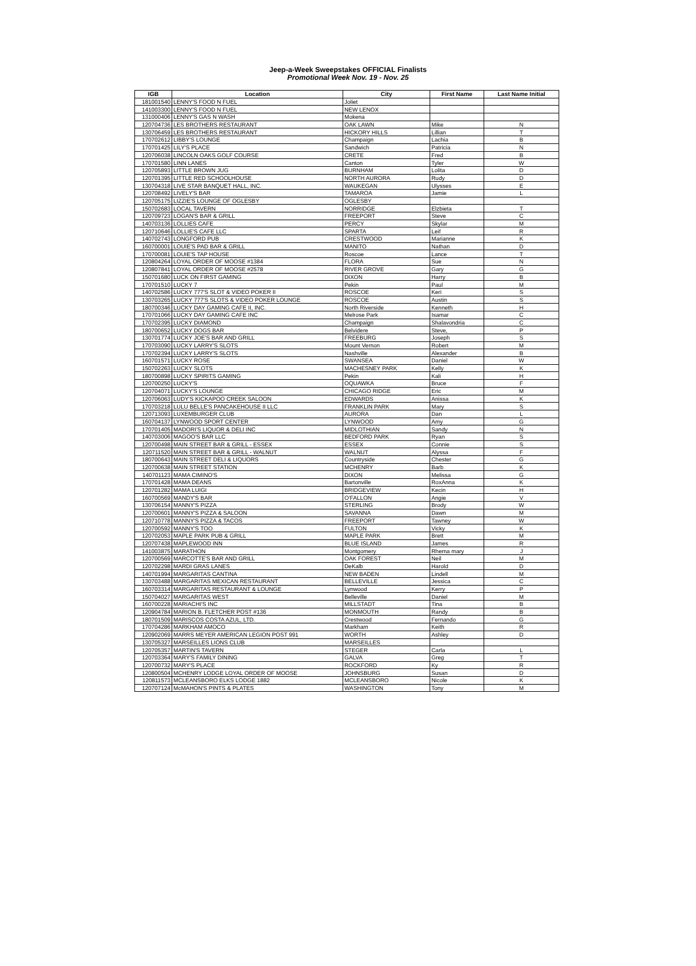Jeep-a-Week Sweepstakes OFFICIAL Finalists
Promotional Week Nov. 19 - Nov. 25
| IGB | Location | City | First Name | Last Name Initial |
| --- | --- | --- | --- | --- |
| 181001540 | LENNY'S FOOD N FUEL | Joliet | | |
| 141003300 | LENNY'S FOOD N FUEL | NEW LENOX | | |
| 131000406 | LENNY'S GAS N WASH | Mokena | | |
| 120704736 | LES BROTHERS RESTAURANT | OAK LAWN | Mike | N |
| 130706459 | LES BROTHERS RESTAURANT | HICKORY HILLS | Lillian | T |
| 170702612 | LIBBY'S LOUNGE | Champaign | Lachia | B |
| 170701425 | LILY'S PLACE | Sandwich | Patricia | N |
| 120706038 | LINCOLN OAKS GOLF COURSE | CRETE | Fred | B |
| 170701580 | LINN LANES | Canton | Tyler | W |
| 120705893 | LITTLE BROWN JUG | BURNHAM | Lolita | D |
| 120701395 | LITTLE RED SCHOOLHOUSE | NORTH AURORA | Rudy | D |
| 130704318 | LIVE STAR BANQUET HALL, INC. | WAUKEGAN | Ulysses | E |
| 120708492 | LIVELY'S BAR | TAMAROA | Jamie | L |
| 120705175 | LIZZIE'S LOUNGE OF OGLESBY | OGLESBY | | |
| 150702683 | LOCAL TAVERN | NORRIDGE | Elzbieta | T |
| 120709723 | LOGAN'S BAR & GRILL | FREEPORT | Steve | C |
| 140703136 | LOLLIES CAFE | PERCY | Skylar | M |
| 120710646 | LOLLIE'S CAFE LLC | SPARTA | Leif | R |
| 140702743 | LONGFORD PUB | CRESTWOOD | Marianne | K |
| 160700001 | LOUIE'S PAD BAR & GRILL | MANITO | Nathan | D |
| 170700081 | LOUIE'S TAP HOUSE | Roscoe | Lance | T |
| 120804264 | LOYAL ORDER OF MOOSE #1384 | FLORA | Sue | N |
| 120807841 | LOYAL ORDER OF MOOSE #2578 | RIVER GROVE | Gary | G |
| 150701680 | LUCK ON FIRST GAMING | DIXON | Harry | B |
| 170701510 | LUCKY 7 | Pekin | Paul | M |
| 140702586 | LUCKY 777'S SLOT & VIDEO POKER II | ROSCOE | Keri | S |
| 130703265 | LUCKY 777'S SLOTS & VIDEO POKER LOUNGE | ROSCOE | Austin | S |
| 180700346 | LUCKY DAY GAMING CAFE II, INC. | North Riverside | Kenneth | H |
| 170701066 | LUCKY DAY GAMING CAFE INC | Melrose Park | Isamar | C |
| 170702395 | LUCKY DIAMOND | Champaign | Shalavondria | C |
| 180700652 | LUCKY DOGS BAR | Belvidere | Steve, | P |
| 130701774 | LUCKY JOE'S BAR AND GRILL | FREEBURG | Joseph | S |
| 170703090 | LUCKY LARRY'S SLOTS | Mount Vernon | Robert | M |
| 170702394 | LUCKY LARRY'S SLOTS | Nashville | Alexander | B |
| 160701571 | LUCKY ROSE | SWANSEA | Daniel | W |
| 150702263 | LUCKY SLOTS | MACHESNEY PARK | Kelly | K |
| 180700898 | LUCKY SPIRITS GAMING | Pekin | Kali | H |
| 120700250 | LUCKY'S | OQUAWKA | Bruce | F |
| 120704071 | LUCKY'S LOUNGE | CHICAGO RIDGE | Eric | M |
| 120706063 | LUDY'S KICKAPOO CREEK SALOON | EDWARDS | Anissa | K |
| 170703218 | LULU BELLE'S PANCAKEHOUSE II LLC | FRANKLIN PARK | Mary | S |
| 120713093 | LUXEMBURGER CLUB | AURORA | Dan | L |
| 160704137 | LYNWOOD SPORT CENTER | LYNWOOD | Amy | G |
| 170701405 | MADORI'S LIQUOR & DELI INC | MIDLOTHIAN | Sandy | N |
| 140703006 | MAGOO'S BAR LLC | BEDFORD PARK | Ryan | S |
| 120700498 | MAIN STREET BAR & GRILL - ESSEX | ESSEX | Connie | S |
| 120711520 | MAIN STREET BAR & GRILL - WALNUT | WALNUT | Alyssa | F |
| 180700643 | MAIN STREET DELI & LIQUORS | Countryside | Chester | G |
| 120700638 | MAIN STREET STATION | MCHENRY | Barb | K |
| 140701123 | MAMA CIMINO'S | DIXON | Melissa | G |
| 170701428 | MAMA DEANS | Bartonville | RoxAnna | K |
| 120701282 | MAMA LUIGI | BRIDGEVIEW | Kecin | H |
| 160700569 | MANDY'S BAR | O'FALLON | Angie | V |
| 130706154 | MANNY'S PIZZA | STERLING | Brody | W |
| 120700601 | MANNY'S PIZZA & SALOON | SAVANNA | Dawn | M |
| 120710778 | MANNY'S PIZZA & TACOS | FREEPORT | Tawney | W |
| 120700592 | MANNY'S TOO | FULTON | Vicky | K |
| 120702053 | MAPLE PARK PUB & GRILL | MAPLE PARK | Brett | M |
| 120707438 | MAPLEWOOD INN | BLUE ISLAND | James | R |
| 141003875 | MARATHON | Montgomery | Rhema mary | J |
| 120700569 | MARCOTTE'S BAR AND GRILL | OAK FOREST | Neil | M |
| 120702298 | MARDI GRAS LANES | DeKalb | Harold | D |
| 140701994 | MARGARITAS CANTINA | NEW BADEN | Lindell | M |
| 130703488 | MARGARITAS MEXICAN RESTAURANT | BELLEVILLE | Jessica | C |
| 160703314 | MARGARITAS RESTAURANT & LOUNGE | Lynwood | Kerry | P |
| 150704027 | MARGARITAS WEST | Belleville | Daniel | M |
| 160700228 | MARIACHI'S INC | MILLSTADT | Tina | B |
| 120904784 | MARION B. FLETCHER POST #136 | MONMOUTH | Randy | B |
| 180701509 | MARISCOS COSTA AZUL, LTD. | Crestwood | Fernando | G |
| 170704286 | MARKHAM AMOCO | Markham | Keith | R |
| 120902069 | MARRS MEYER AMERICAN LEGION POST 991 | WORTH | Ashley | D |
| 130705327 | MARSEILLES LIONS CLUB | MARSEILLES | | |
| 120705357 | MARTIN'S TAVERN | STEGER | Carla | L |
| 120703364 | MARY'S FAMILY DINING | GALVA | Greg | T |
| 120700732 | MARY'S PLACE | ROCKFORD | Ky | R |
| 120800504 | MCHENRY LODGE LOYAL ORDER OF MOOSE | JOHNSBURG | Susan | D |
| 120811573 | MCLEANSBORO ELKS LODGE 1882 | MCLEANSBORO | Nicole | K |
| 120707124 | McMAHON'S PINTS & PLATES | WASHINGTON | Tony | M |